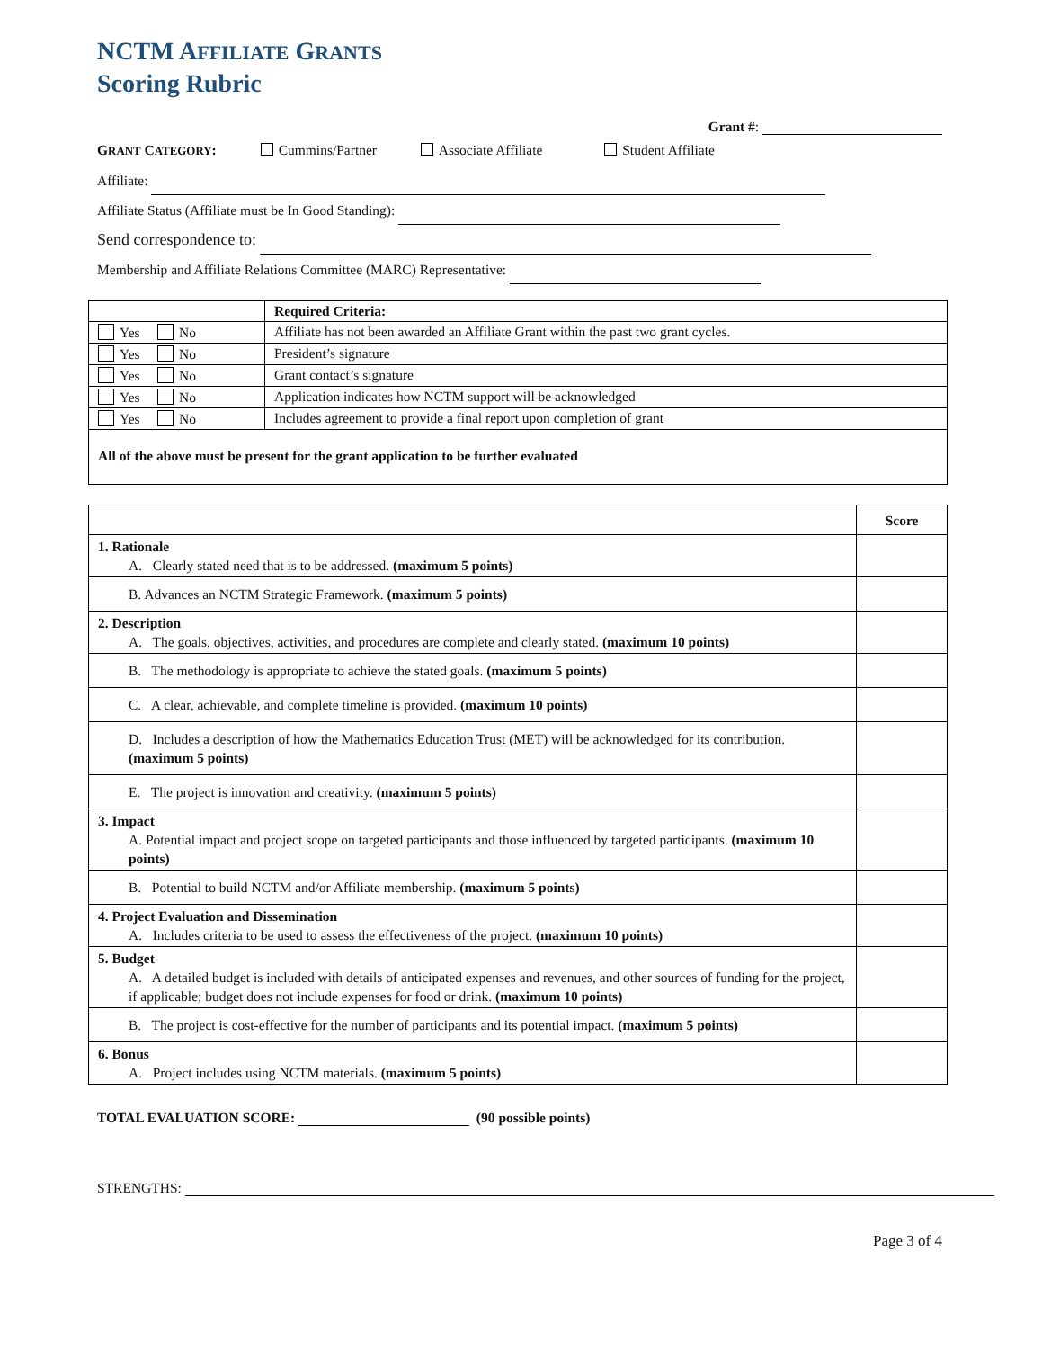NCTM A FFILIATE GRANTS
Scoring Rubric
Grant #:
GRANT CATEGORY: Cummins/Partner Associate Affiliate Student Affiliate
Affiliate:
Affiliate Status (Affiliate must be In Good Standing):
Send correspondence to:
Membership and Affiliate Relations Committee (MARC) Representative:
| | Required Criteria: |
| Yes No | Affiliate has not been awarded an Affiliate Grant within the past two grant cycles. |
| Yes No | President’s signature |
| Yes No | Grant contact’s signature |
| Yes No | Application indicates how NCTM support will be acknowledged |
| Yes No | Includes agreement to provide a final report upon completion of grant |
| All of the above must be present for the grant application to be further evaluated | |
| | Score |
| --- | --- |
| 1. Rationale A. Clearly stated need that is to be addressed. (maximum 5 points) | |
| B. Advances an NCTM Strategic Framework. (maximum 5 points) | |
| 2. Description A. The goals, objectives, activities, and procedures are complete and clearly stated. (maximum 10 points) | |
| B. The methodology is appropriate to achieve the stated goals. (maximum 5 points) | |
| C. A clear, achievable, and complete timeline is provided. (maximum 10 points) | |
| D. Includes a description of how the Mathematics Education Trust (MET) will be acknowledged for its contribution. (maximum 5 points) | |
| E. The project is innovation and creativity. (maximum 5 points) | |
| 3. Impact A. Potential impact and project scope on targeted participants and those influenced by targeted participants. (maximum 10 points) | |
| B. Potential to build NCTM and/or Affiliate membership. (maximum 5 points) | |
| 4. Project Evaluation and Dissemination A. Includes criteria to be used to assess the effectiveness of the project. (maximum 10 points) | |
| 5. Budget A. A detailed budget is included with details of anticipated expenses and revenues, and other sources of funding for the project, if applicable; budget does not include expenses for food or drink. (maximum 10 points) | |
| B. The project is cost-effective for the number of participants and its potential impact. (maximum 5 points) | |
| 6. Bonus A. Project includes using NCTM materials. (maximum 5 points) | |
TOTAL EVALUATION SCORE: (90 possible points)
STRENGTHS:
Page 3 of 4